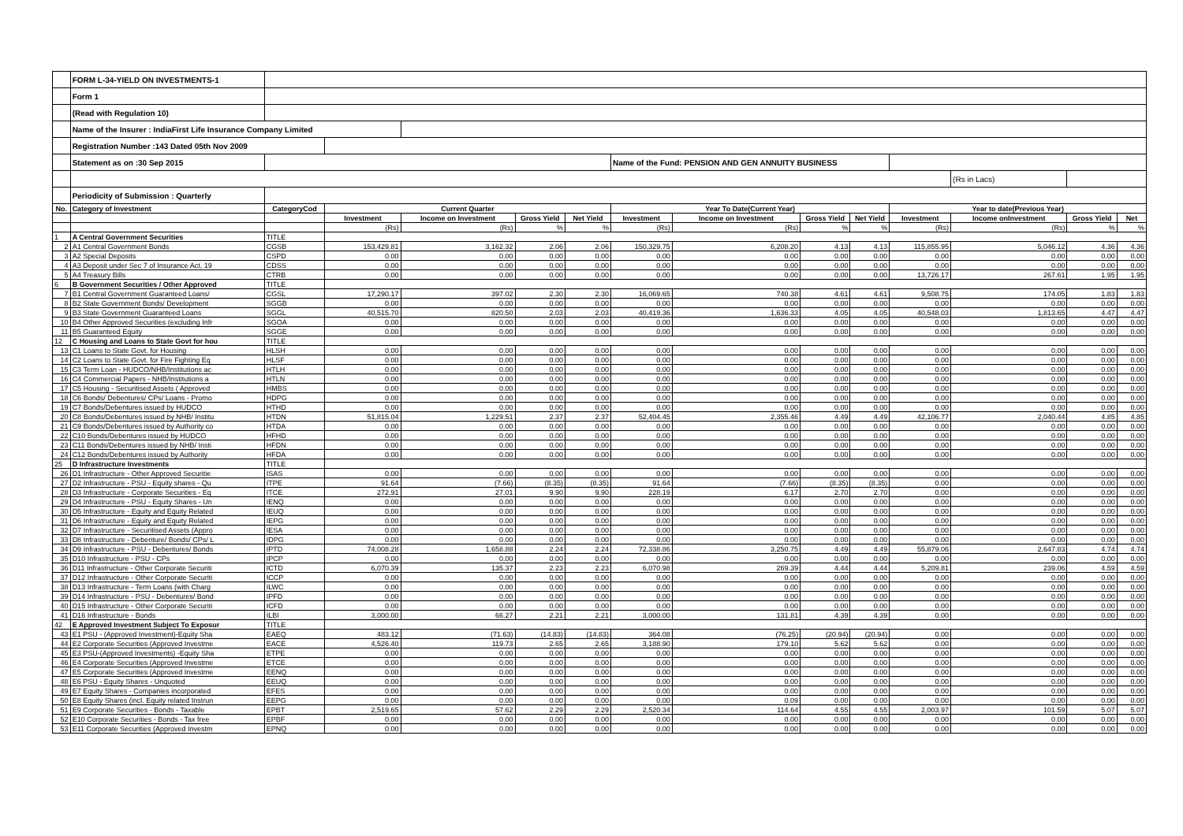| | FORM L-34-YIELD ON INVESTMENTS-1 | | | | | | | | | | | | | |
| | Form 1 | | | | | | | | | | | | | |
| | (Read with Regulation 10) | | | | | | | | | | | | | |
| | Name of the Insurer : IndiaFirst Life Insurance Company Limited | | | | | | | | | | | | | |
| | Registration Number :143 Dated 05th Nov 2009 | | | | | | | | | | | | | |
| | Statement as on :30 Sep 2015 | | | | | | Name of the Fund: PENSION AND GEN ANNUITY BUSINESS | | | | | | | |
| | | | | | | | | | | | | (Rs in Lacs) | | |
| | Periodicity of Submission : Quarterly | | | | | | | | | | | | | |
| No. | Category of Investment | CategoryCod | Current Quarter | | | | Year To Date(Current Year) | | | | Year to date(Previous Year) | | | |
| | | | Investment | Income on Investment | Gross Yield | Net Yield | Investment | Income on Investment | Gross Yield | Net Yield | Investment | Income onInvestment | Gross Yield | Net |
| | | | (Rs) | (Rs) | % | % | (Rs) | (Rs) | % | % | (Rs) | (Rs) | % | % |
| 1 | A Central Government Securities | TITLE | | | | | | | | | | | | |
| 2 | A1 Central Government Bonds | CGSB | 153,429.81 | 3,162.32 | 2.06 | 2.06 | 150,329.75 | 6,208.20 | 4.13 | 4.13 | 115,855.95 | 5,046.12 | 4.36 | 4.36 |
| 3 | A2 Special Deposits | CSPD | 0.00 | 0.00 | 0.00 | 0.00 | 0.00 | 0.00 | 0.00 | 0.00 | 0.00 | 0.00 | 0.00 | 0.00 |
| 4 | A3 Deposit under Sec 7 of Insurance Act, 19 | CDSS | 0.00 | 0.00 | 0.00 | 0.00 | 0.00 | 0.00 | 0.00 | 0.00 | 0.00 | 0.00 | 0.00 | 0.00 |
| 5 | A4 Treasury Bills | CTRB | 0.00 | 0.00 | 0.00 | 0.00 | 0.00 | 0.00 | 0.00 | 0.00 | 13,726.17 | 267.61 | 1.95 | 1.95 |
| 6 | B Government Securities / Other Approved | TITLE | | | | | | | | | | | | |
| 7 | B1 Central Government Guaranteed Loans/ | CGSL | 17,290.17 | 397.02 | 2.30 | 2.30 | 16,069.65 | 740.38 | 4.61 | 4.61 | 9,508.75 | 174.05 | 1.83 | 1.83 |
| 8 | B2 State Government Bonds/ Development | SGGB | 0.00 | 0.00 | 0.00 | 0.00 | 0.00 | 0.00 | 0.00 | 0.00 | 0.00 | 0.00 | 0.00 | 0.00 |
| 9 | B3 State Government Guaranteed Loans | SGGL | 40,515.70 | 820.50 | 2.03 | 2.03 | 40,419.36 | 1,636.33 | 4.05 | 4.05 | 40,548.03 | 1,813.65 | 4.47 | 4.47 |
| 10 | B4 Other Approved Securities (excluding Infr | SGOA | 0.00 | 0.00 | 0.00 | 0.00 | 0.00 | 0.00 | 0.00 | 0.00 | 0.00 | 0.00 | 0.00 | 0.00 |
| 11 | B5 Guaranteed Equity | SGGE | 0.00 | 0.00 | 0.00 | 0.00 | 0.00 | 0.00 | 0.00 | 0.00 | 0.00 | 0.00 | 0.00 | 0.00 |
| 12 | C Housing and Loans to State Govt for hou | TITLE | | | | | | | | | | | | |
| 13 | C1 Loans to State Govt. for Housing | HLSH | 0.00 | 0.00 | 0.00 | 0.00 | 0.00 | 0.00 | 0.00 | 0.00 | 0.00 | 0.00 | 0.00 | 0.00 |
| 14 | C2 Loans to State Govt. for Fire Fighting Eq | HLSF | 0.00 | 0.00 | 0.00 | 0.00 | 0.00 | 0.00 | 0.00 | 0.00 | 0.00 | 0.00 | 0.00 | 0.00 |
| 15 | C3 Term Loan - HUDCO/NHB/Institutions ac | HTLH | 0.00 | 0.00 | 0.00 | 0.00 | 0.00 | 0.00 | 0.00 | 0.00 | 0.00 | 0.00 | 0.00 | 0.00 |
| 16 | C4 Commercial Papers - NHB/Institutions a | HTLN | 0.00 | 0.00 | 0.00 | 0.00 | 0.00 | 0.00 | 0.00 | 0.00 | 0.00 | 0.00 | 0.00 | 0.00 |
| 17 | C5 Housing - Securitised Assets ( Approved | HMBS | 0.00 | 0.00 | 0.00 | 0.00 | 0.00 | 0.00 | 0.00 | 0.00 | 0.00 | 0.00 | 0.00 | 0.00 |
| 18 | C6 Bonds/ Debentures/ CPs/ Loans - Promo | HDPG | 0.00 | 0.00 | 0.00 | 0.00 | 0.00 | 0.00 | 0.00 | 0.00 | 0.00 | 0.00 | 0.00 | 0.00 |
| 19 | C7 Bonds/Debentures issued by HUDCO | HTHD | 0.00 | 0.00 | 0.00 | 0.00 | 0.00 | 0.00 | 0.00 | 0.00 | 0.00 | 0.00 | 0.00 | 0.00 |
| 20 | C8 Bonds/Debentures issued by NHB/ Institu | HTDN | 51,815.04 | 1,229.51 | 2.37 | 2.37 | 52,404.45 | 2,355.46 | 4.49 | 4.49 | 42,106.77 | 2,040.44 | 4.85 | 4.85 |
| 21 | C9 Bonds/Debentures issued by Authority co | HTDA | 0.00 | 0.00 | 0.00 | 0.00 | 0.00 | 0.00 | 0.00 | 0.00 | 0.00 | 0.00 | 0.00 | 0.00 |
| 22 | C10 Bonds/Debentures issued by HUDCO | HFHD | 0.00 | 0.00 | 0.00 | 0.00 | 0.00 | 0.00 | 0.00 | 0.00 | 0.00 | 0.00 | 0.00 | 0.00 |
| 23 | C11 Bonds/Debentures issued by NHB/ Insti | HFDN | 0.00 | 0.00 | 0.00 | 0.00 | 0.00 | 0.00 | 0.00 | 0.00 | 0.00 | 0.00 | 0.00 | 0.00 |
| 24 | C12 Bonds/Debentures issued by Authority | HFDA | 0.00 | 0.00 | 0.00 | 0.00 | 0.00 | 0.00 | 0.00 | 0.00 | 0.00 | 0.00 | 0.00 | 0.00 |
| 25 | D Infrastructure Investments | TITLE | | | | | | | | | | | | |
| 26 | D1 Infrastructure - Other Approved Securitie | ISAS | 0.00 | 0.00 | 0.00 | 0.00 | 0.00 | 0.00 | 0.00 | 0.00 | 0.00 | 0.00 | 0.00 | 0.00 |
| 27 | D2 Infrastructure - PSU - Equity shares - Qu | ITPE | 91.64 | (7.66) | (8.35) | (8.35) | 91.64 | (7.66) | (8.35) | (8.35) | 0.00 | 0.00 | 0.00 | 0.00 |
| 28 | D3 Infrastructure - Corporate Securities - Eq | ITCE | 272.91 | 27.01 | 9.90 | 9.90 | 228.19 | 6.17 | 2.70 | 2.70 | 0.00 | 0.00 | 0.00 | 0.00 |
| 29 | D4 Infrastructure - PSU - Equity Shares - Un | IENQ | 0.00 | 0.00 | 0.00 | 0.00 | 0.00 | 0.00 | 0.00 | 0.00 | 0.00 | 0.00 | 0.00 | 0.00 |
| 30 | D5 Infrastructure - Equity and Equity Related | IEUQ | 0.00 | 0.00 | 0.00 | 0.00 | 0.00 | 0.00 | 0.00 | 0.00 | 0.00 | 0.00 | 0.00 | 0.00 |
| 31 | D6 Infrastructure - Equity and Equity Related | IEPG | 0.00 | 0.00 | 0.00 | 0.00 | 0.00 | 0.00 | 0.00 | 0.00 | 0.00 | 0.00 | 0.00 | 0.00 |
| 32 | D7 Infrastructure - Securitised Assets (Appro | IESA | 0.00 | 0.00 | 0.00 | 0.00 | 0.00 | 0.00 | 0.00 | 0.00 | 0.00 | 0.00 | 0.00 | 0.00 |
| 33 | D8 Infrastructure - Debenture/ Bonds/ CPs/ L | IDPG | 0.00 | 0.00 | 0.00 | 0.00 | 0.00 | 0.00 | 0.00 | 0.00 | 0.00 | 0.00 | 0.00 | 0.00 |
| 34 | D9 Infrastructure - PSU - Debentures/ Bonds | IPTD | 74,008.28 | 1,658.88 | 2.24 | 2.24 | 72,338.86 | 3,250.75 | 4.49 | 4.49 | 55,879.06 | 2,647.83 | 4.74 | 4.74 |
| 35 | D10 Infrastructure - PSU - CPs | IPCP | 0.00 | 0.00 | 0.00 | 0.00 | 0.00 | 0.00 | 0.00 | 0.00 | 0.00 | 0.00 | 0.00 | 0.00 |
| 36 | D11 Infrastructure - Other Corporate Securiti | ICTD | 6,070.39 | 135.37 | 2.23 | 2.23 | 6,070.98 | 269.39 | 4.44 | 4.44 | 5,209.81 | 239.06 | 4.59 | 4.59 |
| 37 | D12 Infrastructure - Other Corporate Securiti | ICCP | 0.00 | 0.00 | 0.00 | 0.00 | 0.00 | 0.00 | 0.00 | 0.00 | 0.00 | 0.00 | 0.00 | 0.00 |
| 38 | D13 Infrastructure - Term Loans (with Charg | ILWC | 0.00 | 0.00 | 0.00 | 0.00 | 0.00 | 0.00 | 0.00 | 0.00 | 0.00 | 0.00 | 0.00 | 0.00 |
| 39 | D14 Infrastructure - PSU - Debentures/ Bond | IPFD | 0.00 | 0.00 | 0.00 | 0.00 | 0.00 | 0.00 | 0.00 | 0.00 | 0.00 | 0.00 | 0.00 | 0.00 |
| 40 | D15 Infrastructure - Other Corporate Securiti | ICFD | 0.00 | 0.00 | 0.00 | 0.00 | 0.00 | 0.00 | 0.00 | 0.00 | 0.00 | 0.00 | 0.00 | 0.00 |
| 41 | D16 Infrastructure - Bonds | ILBI | 3,000.00 | 66.27 | 2.21 | 2.21 | 3,000.00 | 131.81 | 4.39 | 4.39 | 0.00 | 0.00 | 0.00 | 0.00 |
| 42 | E Approved Investment Subject To Exposur | TITLE | | | | | | | | | | | | |
| 43 | E1 PSU - (Approved Investment)-Equity Sha | EAEQ | 483.12 | (71.63) | (14.83) | (14.83) | 364.08 | (76.25) | (20.94) | (20.94) | 0.00 | 0.00 | 0.00 | 0.00 |
| 44 | E2 Corporate Securities (Approved Investme | EACE | 4,526.40 | 119.73 | 2.65 | 2.65 | 3,188.90 | 179.10 | 5.62 | 5.62 | 0.00 | 0.00 | 0.00 | 0.00 |
| 45 | E3 PSU-(Approved Investments) -Equity Sha | ETPE | 0.00 | 0.00 | 0.00 | 0.00 | 0.00 | 0.00 | 0.00 | 0.00 | 0.00 | 0.00 | 0.00 | 0.00 |
| 46 | E4 Corporate Securities (Approved Investme | ETCE | 0.00 | 0.00 | 0.00 | 0.00 | 0.00 | 0.00 | 0.00 | 0.00 | 0.00 | 0.00 | 0.00 | 0.00 |
| 47 | E5 Corporate Securities (Approved Investme | EENQ | 0.00 | 0.00 | 0.00 | 0.00 | 0.00 | 0.00 | 0.00 | 0.00 | 0.00 | 0.00 | 0.00 | 0.00 |
| 48 | E6 PSU - Equity Shares - Unquoted | EEUQ | 0.00 | 0.00 | 0.00 | 0.00 | 0.00 | 0.00 | 0.00 | 0.00 | 0.00 | 0.00 | 0.00 | 0.00 |
| 49 | E7 Equity Shares - Companies incorporated | EFES | 0.00 | 0.00 | 0.00 | 0.00 | 0.00 | 0.00 | 0.00 | 0.00 | 0.00 | 0.00 | 0.00 | 0.00 |
| 50 | E8 Equity Shares (incl. Equity related Instrun | EEPG | 0.00 | 0.00 | 0.00 | 0.00 | 0.00 | 0.09 | 0.00 | 0.00 | 0.00 | 0.00 | 0.00 | 0.00 |
| 51 | E9 Corporate Securities - Bonds - Taxable | EPBT | 2,519.65 | 57.62 | 2.29 | 2.29 | 2,520.34 | 114.64 | 4.55 | 4.55 | 2,003.97 | 101.59 | 5.07 | 5.07 |
| 52 | E10 Corporate Securities - Bonds - Tax free | EPBF | 0.00 | 0.00 | 0.00 | 0.00 | 0.00 | 0.00 | 0.00 | 0.00 | 0.00 | 0.00 | 0.00 | 0.00 |
| 53 | E11 Corporate Securities (Approved Investm | EPNQ | 0.00 | 0.00 | 0.00 | 0.00 | 0.00 | 0.00 | 0.00 | 0.00 | 0.00 | 0.00 | 0.00 | 0.00 |